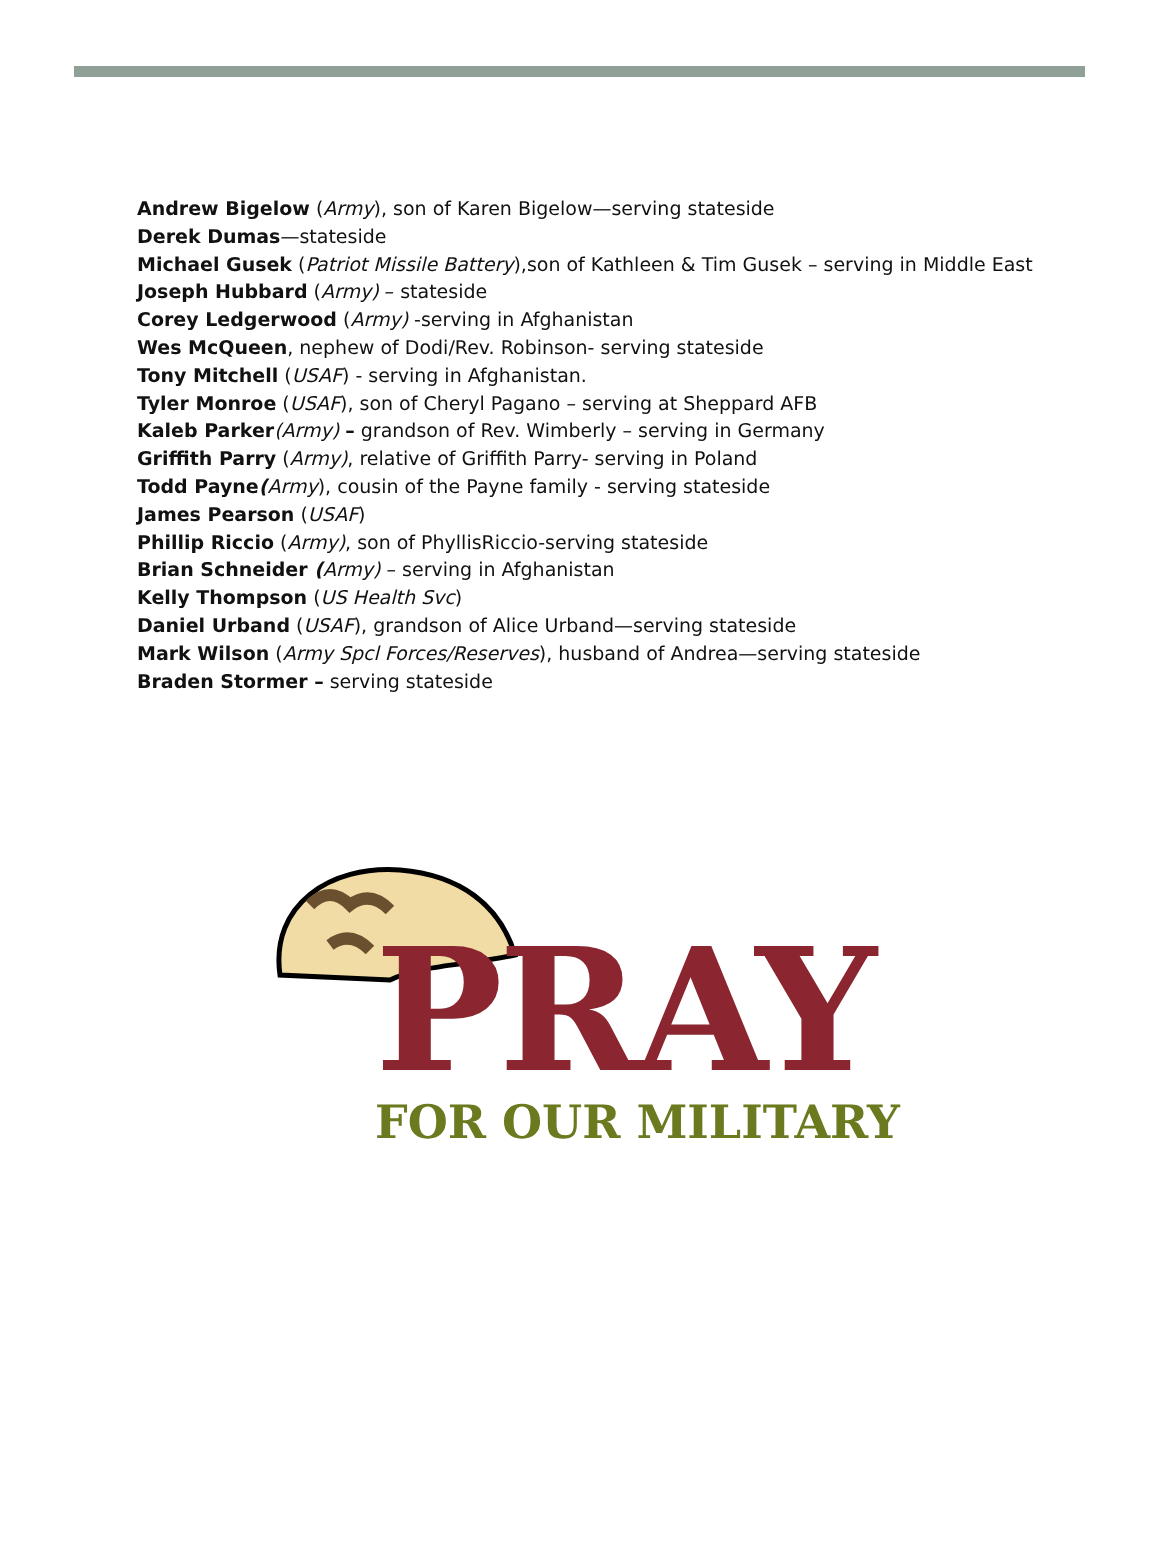Andrew Bigelow (Army), son of Karen Bigelow—serving stateside
Derek Dumas—stateside
Michael Gusek (Patriot Missile Battery),son of Kathleen & Tim Gusek – serving in Middle East
Joseph Hubbard (Army) – stateside
Corey Ledgerwood (Army) -serving in Afghanistan
Wes McQueen, nephew of Dodi/Rev. Robinson- serving stateside
Tony Mitchell (USAF) - serving in Afghanistan.
Tyler Monroe (USAF), son of Cheryl Pagano – serving at Sheppard AFB
Kaleb Parker(Army) – grandson of Rev. Wimberly – serving in Germany
Griffith Parry (Army), relative of Griffith Parry- serving in Poland
Todd Payne(Army), cousin of the Payne family - serving stateside
James Pearson (USAF)
Phillip Riccio (Army), son of PhyllisRiccio-serving stateside
Brian Schneider (Army) – serving in Afghanistan
Kelly Thompson (US Health Svc)
Daniel Urband (USAF), grandson of Alice Urband—serving stateside
Mark Wilson (Army Spcl Forces/Reserves), husband of Andrea—serving stateside
Braden Stormer – serving stateside
PRAY
FOR OUR MILITARY